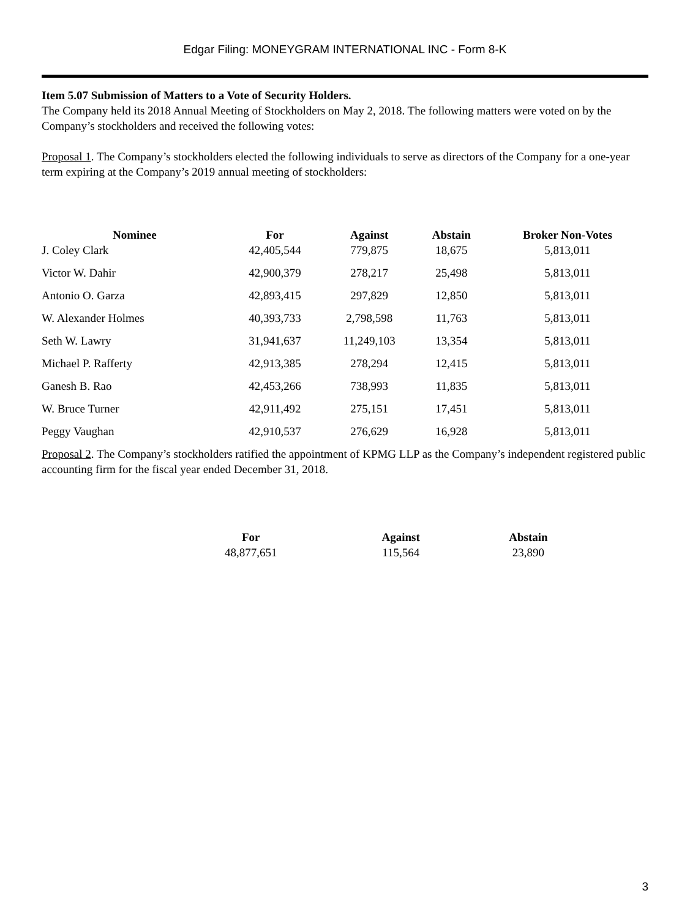Edgar Filing: MONEYGRAM INTERNATIONAL INC - Form 8-K
Item 5.07 Submission of Matters to a Vote of Security Holders.
The Company held its 2018 Annual Meeting of Stockholders on May 2, 2018. The following matters were voted on by the Company’s stockholders and received the following votes:
Proposal 1. The Company’s stockholders elected the following individuals to serve as directors of the Company for a one-year term expiring at the Company’s 2019 annual meeting of stockholders:
| Nominee | For | Against | Abstain | Broker Non-Votes |
| --- | --- | --- | --- | --- |
| J. Coley Clark | 42,405,544 | 779,875 | 18,675 | 5,813,011 |
| Victor W. Dahir | 42,900,379 | 278,217 | 25,498 | 5,813,011 |
| Antonio O. Garza | 42,893,415 | 297,829 | 12,850 | 5,813,011 |
| W. Alexander Holmes | 40,393,733 | 2,798,598 | 11,763 | 5,813,011 |
| Seth W. Lawry | 31,941,637 | 11,249,103 | 13,354 | 5,813,011 |
| Michael P. Rafferty | 42,913,385 | 278,294 | 12,415 | 5,813,011 |
| Ganesh B. Rao | 42,453,266 | 738,993 | 11,835 | 5,813,011 |
| W. Bruce Turner | 42,911,492 | 275,151 | 17,451 | 5,813,011 |
| Peggy Vaughan | 42,910,537 | 276,629 | 16,928 | 5,813,011 |
Proposal 2. The Company’s stockholders ratified the appointment of KPMG LLP as the Company’s independent registered public accounting firm for the fiscal year ended December 31, 2018.
| For | Against | Abstain |
| --- | --- | --- |
| 48,877,651 | 115,564 | 23,890 |
3